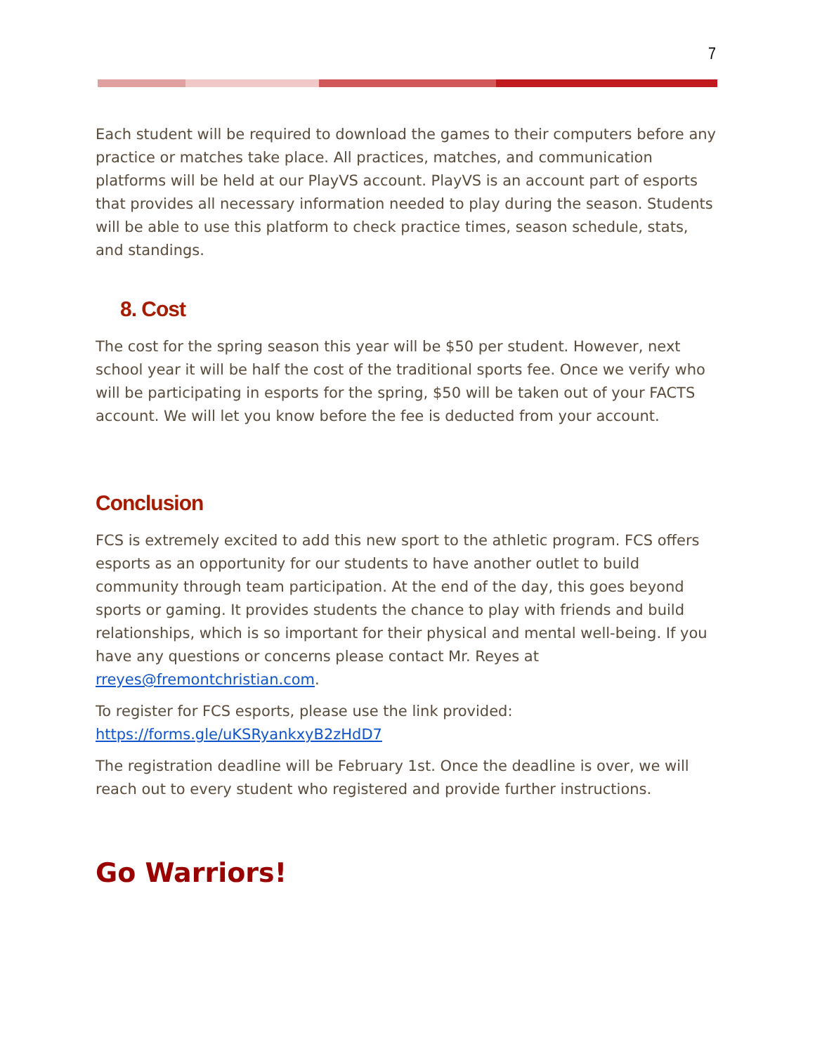7
Each student will be required to download the games to their computers before any practice or matches take place. All practices, matches, and communication platforms will be held at our PlayVS account. PlayVS is an account part of esports that provides all necessary information needed to play during the season. Students will be able to use this platform to check practice times, season schedule, stats, and standings.
8. Cost
The cost for the spring season this year will be $50 per student. However, next school year it will be half the cost of the traditional sports fee. Once we verify who will be participating in esports for the spring, $50 will be taken out of your FACTS account. We will let you know before the fee is deducted from your account.
Conclusion
FCS is extremely excited to add this new sport to the athletic program. FCS offers esports as an opportunity for our students to have another outlet to build community through team participation. At the end of the day, this goes beyond sports or gaming. It provides students the chance to play with friends and build relationships, which is so important for their physical and mental well-being. If you have any questions or concerns please contact Mr. Reyes at rreyes@fremontchristian.com.
To register for FCS esports, please use the link provided: https://forms.gle/uKSRyankxyB2zHdD7
The registration deadline will be February 1st. Once the deadline is over, we will reach out to every student who registered and provide further instructions.
Go Warriors!